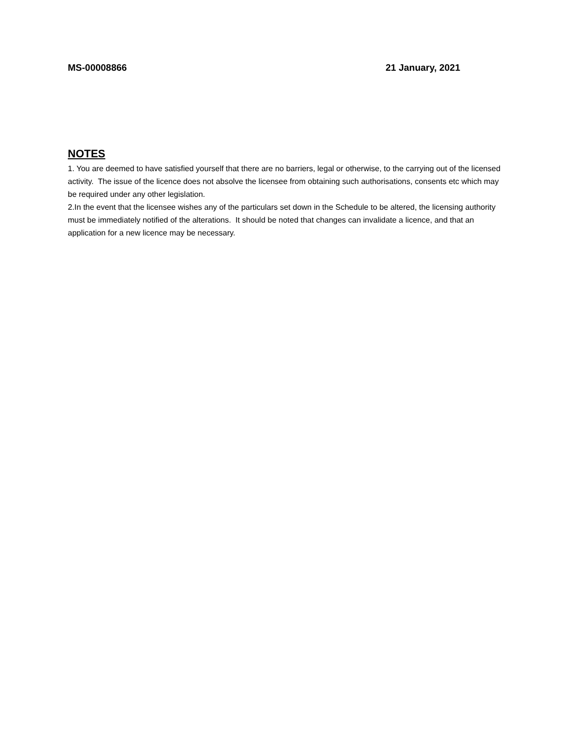MS-00008866 21 January, 2021
NOTES
1. You are deemed to have satisfied yourself that there are no barriers, legal or otherwise, to the carrying out of the licensed activity. The issue of the licence does not absolve the licensee from obtaining such authorisations, consents etc which may be required under any other legislation.
2.In the event that the licensee wishes any of the particulars set down in the Schedule to be altered, the licensing authority must be immediately notified of the alterations. It should be noted that changes can invalidate a licence, and that an application for a new licence may be necessary.